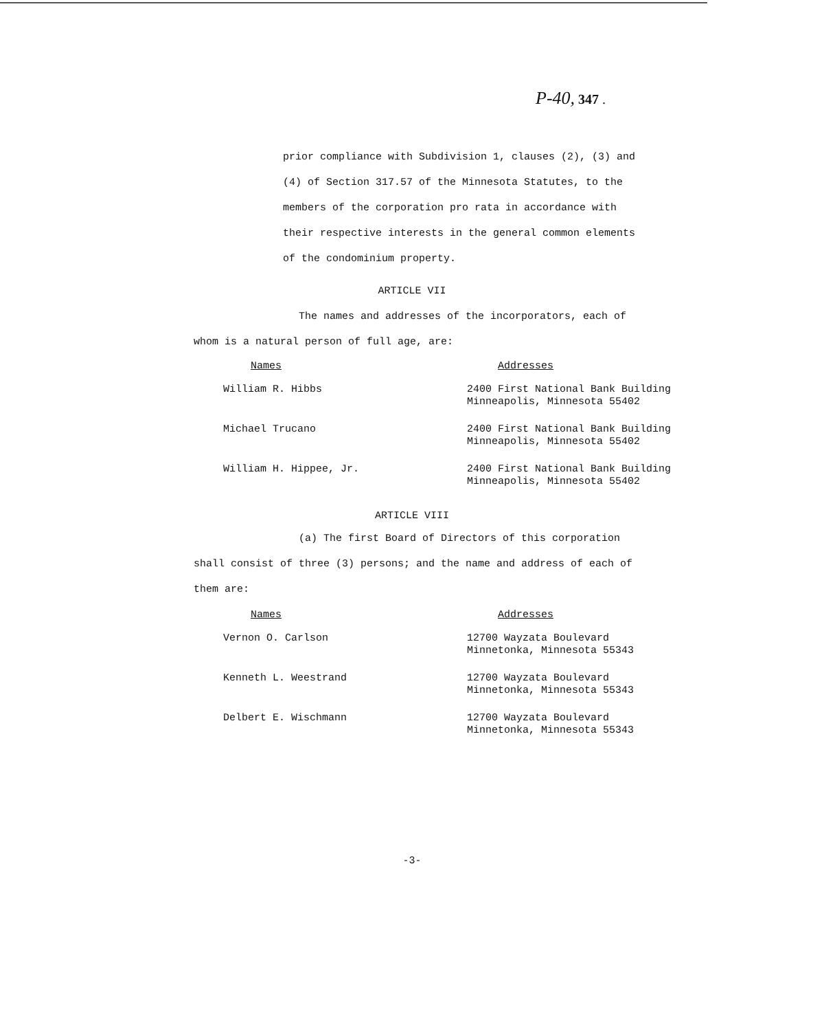P-40, 347 .
prior compliance with Subdivision 1, clauses (2), (3) and (4) of Section 317.57 of the Minnesota Statutes, to the members of the corporation pro rata in accordance with their respective interests in the general common elements of the condominium property.
ARTICLE VII
The names and addresses of the incorporators, each of whom is a natural person of full age, are:
| Names | Addresses |
| --- | --- |
| William R. Hibbs | 2400 First National Bank Building Minneapolis, Minnesota 55402 |
| Michael Trucano | 2400 First National Bank Building Minneapolis, Minnesota 55402 |
| William H. Hippee, Jr. | 2400 First National Bank Building Minneapolis, Minnesota 55402 |
ARTICLE VIII
(a) The first Board of Directors of this corporation shall consist of three (3) persons; and the name and address of each of them are:
| Names | Addresses |
| --- | --- |
| Vernon O. Carlson | 12700 Wayzata Boulevard Minnetonka, Minnesota 55343 |
| Kenneth L. Weestrand | 12700 Wayzata Boulevard Minnetonka, Minnesota 55343 |
| Delbert E. Wischmann | 12700 Wayzata Boulevard Minnetonka, Minnesota 55343 |
-3-